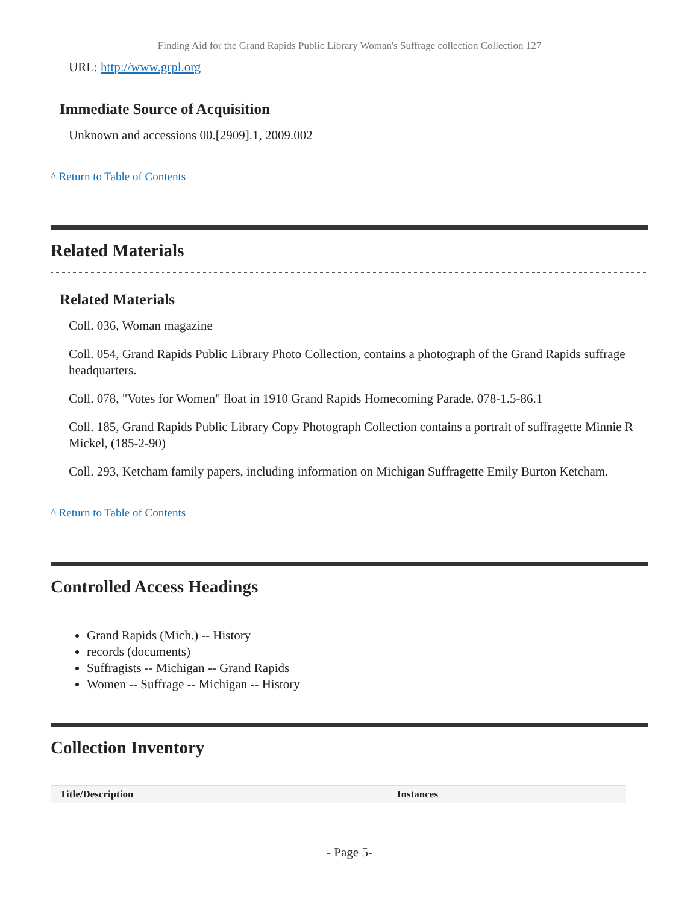Finding Aid for the Grand Rapids Public Library Woman's Suffrage collection Collection 127
URL: http://www.grpl.org
Immediate Source of Acquisition
Unknown and accessions 00.[2909].1, 2009.002
^ Return to Table of Contents
Related Materials
Related Materials
Coll. 036, Woman magazine
Coll. 054, Grand Rapids Public Library Photo Collection, contains a photograph of the Grand Rapids suffrage headquarters.
Coll. 078, "Votes for Women" float in 1910 Grand Rapids Homecoming Parade. 078-1.5-86.1
Coll. 185, Grand Rapids Public Library Copy Photograph Collection contains a portrait of suffragette Minnie R Mickel, (185-2-90)
Coll. 293, Ketcham family papers, including information on Michigan Suffragette Emily Burton Ketcham.
^ Return to Table of Contents
Controlled Access Headings
Grand Rapids (Mich.) -- History
records (documents)
Suffragists -- Michigan -- Grand Rapids
Women -- Suffrage -- Michigan -- History
Collection Inventory
| Title/Description | Instances |
| --- | --- |
- Page 5-